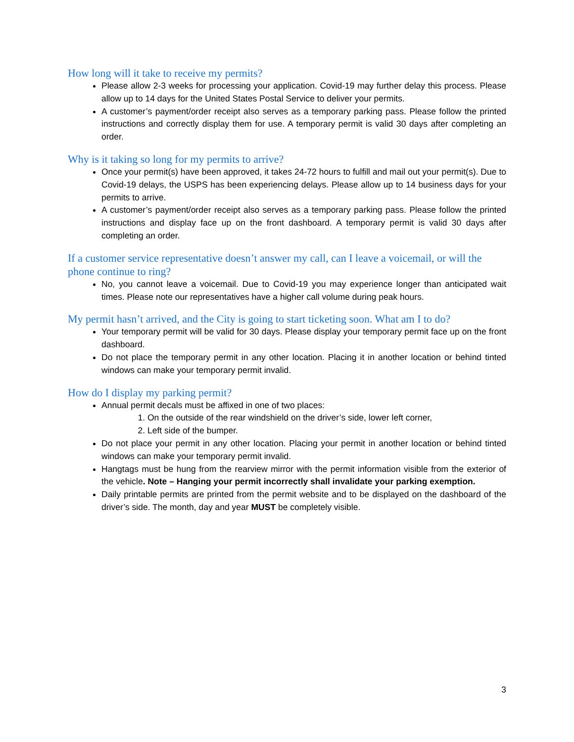How long will it take to receive my permits?
Please allow 2-3 weeks for processing your application. Covid-19 may further delay this process. Please allow up to 14 days for the United States Postal Service to deliver your permits.
A customer’s payment/order receipt also serves as a temporary parking pass. Please follow the printed instructions and correctly display them for use. A temporary permit is valid 30 days after completing an order.
Why is it taking so long for my permits to arrive?
Once your permit(s) have been approved, it takes 24-72 hours to fulfill and mail out your permit(s). Due to Covid-19 delays, the USPS has been experiencing delays. Please allow up to 14 business days for your permits to arrive.
A customer’s payment/order receipt also serves as a temporary parking pass. Please follow the printed instructions and display face up on the front dashboard. A temporary permit is valid 30 days after completing an order.
If a customer service representative doesn’t answer my call, can I leave a voicemail, or will the phone continue to ring?
No, you cannot leave a voicemail. Due to Covid-19 you may experience longer than anticipated wait times. Please note our representatives have a higher call volume during peak hours.
My permit hasn’t arrived, and the City is going to start ticketing soon. What am I to do?
Your temporary permit will be valid for 30 days. Please display your temporary permit face up on the front dashboard.
Do not place the temporary permit in any other location. Placing it in another location or behind tinted windows can make your temporary permit invalid.
How do I display my parking permit?
Annual permit decals must be affixed in one of two places:
1. On the outside of the rear windshield on the driver’s side, lower left corner,
2. Left side of the bumper.
Do not place your permit in any other location. Placing your permit in another location or behind tinted windows can make your temporary permit invalid.
Hangtags must be hung from the rearview mirror with the permit information visible from the exterior of the vehicle. Note – Hanging your permit incorrectly shall invalidate your parking exemption.
Daily printable permits are printed from the permit website and to be displayed on the dashboard of the driver’s side. The month, day and year MUST be completely visible.
3